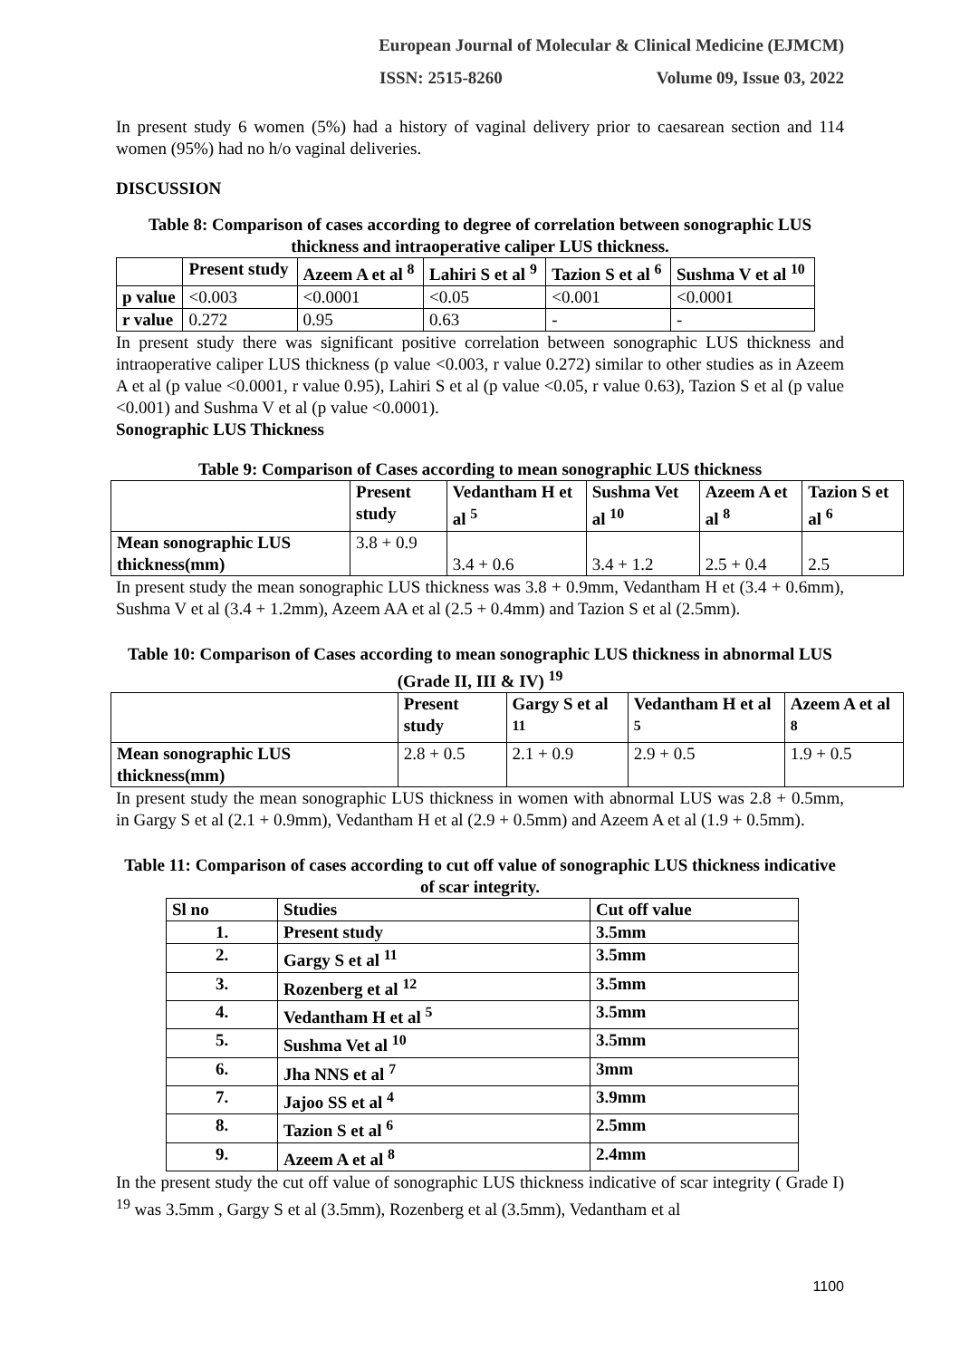European Journal of Molecular & Clinical Medicine (EJMCM)
ISSN: 2515-8260 Volume 09, Issue 03, 2022
In present study 6 women (5%) had a history of vaginal delivery prior to caesarean section and 114 women (95%) had no h/o vaginal deliveries.
DISCUSSION
Table 8: Comparison of cases according to degree of correlation between sonographic LUS thickness and intraoperative caliper LUS thickness.
| | Present study | Azeem A et al <sup>8</sup> | Lahiri S et al <sup>9</sup> | Tazion S et al <sup>6</sup> | Sushma V et al <sup>10</sup> |
| --- | --- | --- | --- | --- | --- |
| p value | <0.003 | <0.0001 | <0.05 | <0.001 | <0.0001 |
| r value | 0.272 | 0.95 | 0.63 | - | - |
In present study there was significant positive correlation between sonographic LUS thickness and intraoperative caliper LUS thickness (p value <0.003, r value 0.272) similar to other studies as in Azeem A et al (p value <0.0001, r value 0.95), Lahiri S et al (p value <0.05, r value 0.63), Tazion S et al (p value <0.001) and Sushma V et al (p value <0.0001).
Sonographic LUS Thickness
Table 9: Comparison of Cases according to mean sonographic LUS thickness
| | Present study | Vedantham H et al <sup>5</sup> | Sushma Vet al <sup>10</sup> | Azeem A et al <sup>8</sup> | Tazion S et al <sup>6</sup> |
| --- | --- | --- | --- | --- | --- |
| Mean sonographic LUS thickness(mm) | 3.8 + 0.9 | 3.4 + 0.6 | 3.4 + 1.2 | 2.5 + 0.4 | 2.5 |
In present study the mean sonographic LUS thickness was 3.8 + 0.9mm, Vedantham H et (3.4 + 0.6mm), Sushma V et al (3.4 + 1.2mm), Azeem AA et al (2.5 + 0.4mm) and Tazion S et al (2.5mm).
Table 10: Comparison of Cases according to mean sonographic LUS thickness in abnormal LUS (Grade II, III & IV) <sup>19</sup>
| | Present study | Gargy S et al <sup>11</sup> | Vedantham H et al <sup>5</sup> | Azeem A et al <sup>8</sup> |
| --- | --- | --- | --- | --- |
| Mean sonographic LUS thickness(mm) | 2.8 + 0.5 | 2.1 + 0.9 | 2.9 + 0.5 | 1.9 + 0.5 |
In present study the mean sonographic LUS thickness in women with abnormal LUS was 2.8 + 0.5mm, in Gargy S et al (2.1 + 0.9mm), Vedantham H et al (2.9 + 0.5mm) and Azeem A et al (1.9 + 0.5mm).
Table 11: Comparison of cases according to cut off value of sonographic LUS thickness indicative of scar integrity.
| Sl no | Studies | Cut off value |
| --- | --- | --- |
| 1. | Present study | 3.5mm |
| 2. | Gargy S et al <sup>11</sup> | 3.5mm |
| 3. | Rozenberg et al <sup>12</sup> | 3.5mm |
| 4. | Vedantham H et al <sup>5</sup> | 3.5mm |
| 5. | Sushma Vet al <sup>10</sup> | 3.5mm |
| 6. | Jha NNS et al <sup>7</sup> | 3mm |
| 7. | Jajoo SS et al <sup>4</sup> | 3.9mm |
| 8. | Tazion S et al <sup>6</sup> | 2.5mm |
| 9. | Azeem A et al <sup>8</sup> | 2.4mm |
In the present study the cut off value of sonographic LUS thickness indicative of scar integrity ( Grade I) <sup>19</sup> was 3.5mm , Gargy S et al (3.5mm), Rozenberg et al (3.5mm), Vedantham et al
1100